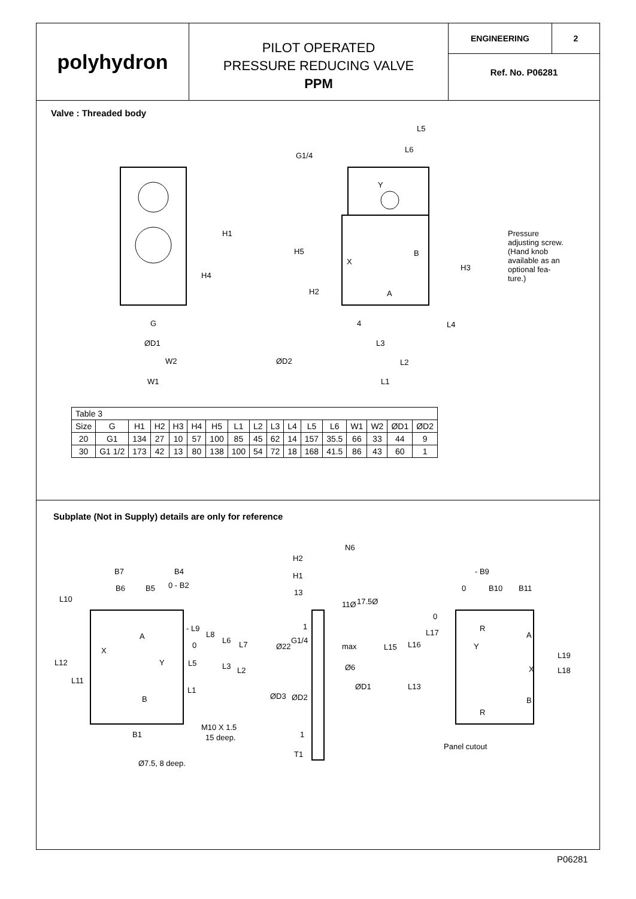polyhydron
PILOT OPERATED
PRESSURE REDUCING VALVE
PPM
ENGINEERING 2
Ref. No. P06281
Valve : Threaded body
H1
H4
G
ØD1
W2
W1
L5
L6
G1/4
Y
H5
X
B
H3
H2
A
4
L4
L3
ØD2
L2
L1
Pressure
adjusting screw.
(Hand knob
available as an
optional fea-
ture.)
| Table 3 | | | | | | | | | | | | | | | | |
| Size | G | H1 | H2 | H3 | H4 | H5 | L1 | L2 | L3 | L4 | L5 | L6 | W1 | W2 | ØD1 | ØD2 |
| 20 | G1 | 134 | 27 | 10 | 57 | 100 | 85 | 45 | 62 | 14 | 157 | 35.5 | 66 | 33 | 44 | 9 |
| 30 | G1 1/2 | 173 | 42 | 13 | 80 | 138 | 100 | 54 | 72 | 18 | 168 | 41.5 | 86 | 43 | 60 | 1 |
Subplate (Not in Supply) details are only for reference
B7
B4
B6
B5
0 - B2
L10
L12
L11
A
X
Y
B
B1
Ø7.5, 8 deep.
- L9
L8
L6
L7
0
L5
L3
L2
L1
M10 X 1.5
15 deep.
N6
H2
H1
13
11Ø
17.5Ø
1
Ø22
G1/4
max
Ø6
ØD1
ØD3
ØD2
1
T1
- B9
0
B10
B11
0
L17
L15
L16
R
A
Y
L19
X
L18
L13
B
R
Panel cutout
P06281